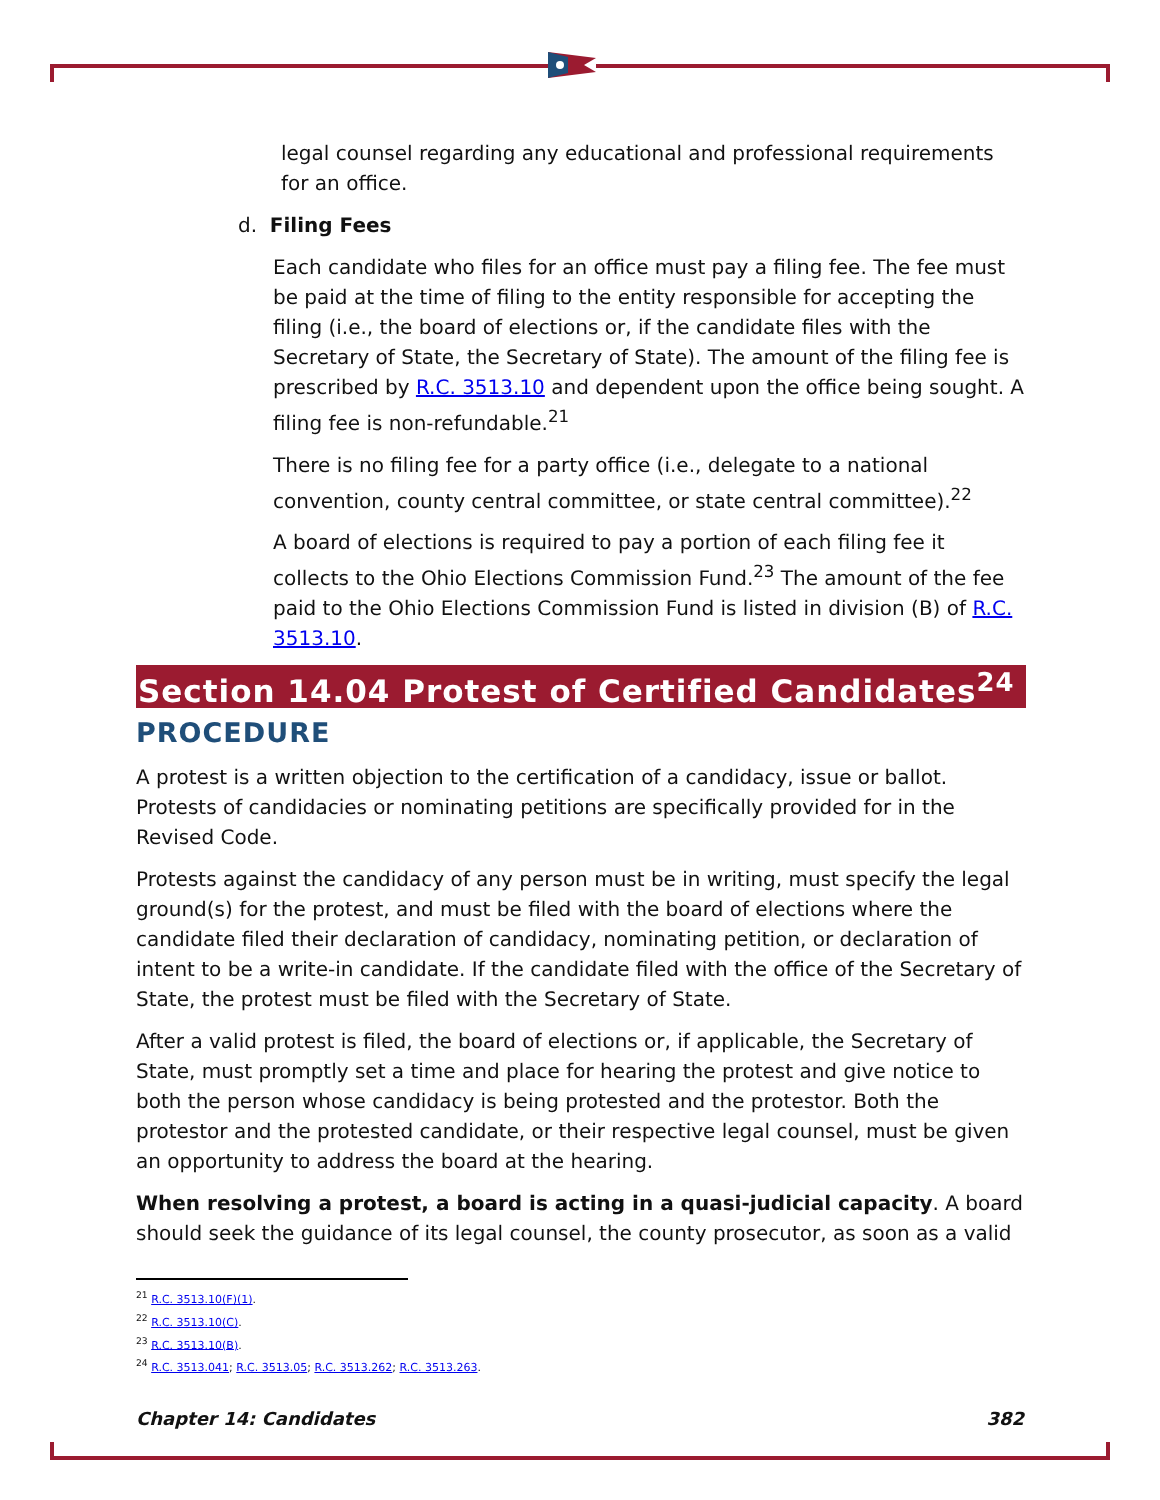legal counsel regarding any educational and professional requirements for an office.
d. Filing Fees
Each candidate who files for an office must pay a filing fee. The fee must be paid at the time of filing to the entity responsible for accepting the filing (i.e., the board of elections or, if the candidate files with the Secretary of State, the Secretary of State). The amount of the filing fee is prescribed by R.C. 3513.10 and dependent upon the office being sought. A filing fee is non-refundable.<sup>21</sup>
There is no filing fee for a party office (i.e., delegate to a national convention, county central committee, or state central committee).<sup>22</sup>
A board of elections is required to pay a portion of each filing fee it collects to the Ohio Elections Commission Fund.<sup>23</sup> The amount of the fee paid to the Ohio Elections Commission Fund is listed in division (B) of R.C. 3513.10.
Section 14.04 Protest of Certified Candidates<sup>24</sup>
PROCEDURE
A protest is a written objection to the certification of a candidacy, issue or ballot. Protests of candidacies or nominating petitions are specifically provided for in the Revised Code.
Protests against the candidacy of any person must be in writing, must specify the legal ground(s) for the protest, and must be filed with the board of elections where the candidate filed their declaration of candidacy, nominating petition, or declaration of intent to be a write-in candidate. If the candidate filed with the office of the Secretary of State, the protest must be filed with the Secretary of State.
After a valid protest is filed, the board of elections or, if applicable, the Secretary of State, must promptly set a time and place for hearing the protest and give notice to both the person whose candidacy is being protested and the protestor. Both the protestor and the protested candidate, or their respective legal counsel, must be given an opportunity to address the board at the hearing.
When resolving a protest, a board is acting in a quasi-judicial capacity. A board should seek the guidance of its legal counsel, the county prosecutor, as soon as a valid
<sup>21</sup> R.C. 3513.10(F)(1).
<sup>22</sup> R.C. 3513.10(C).
<sup>23</sup> R.C. 3513.10(B).
<sup>24</sup> R.C. 3513.041; R.C. 3513.05; R.C. 3513.262; R.C. 3513.263.
Chapter 14: Candidates 382